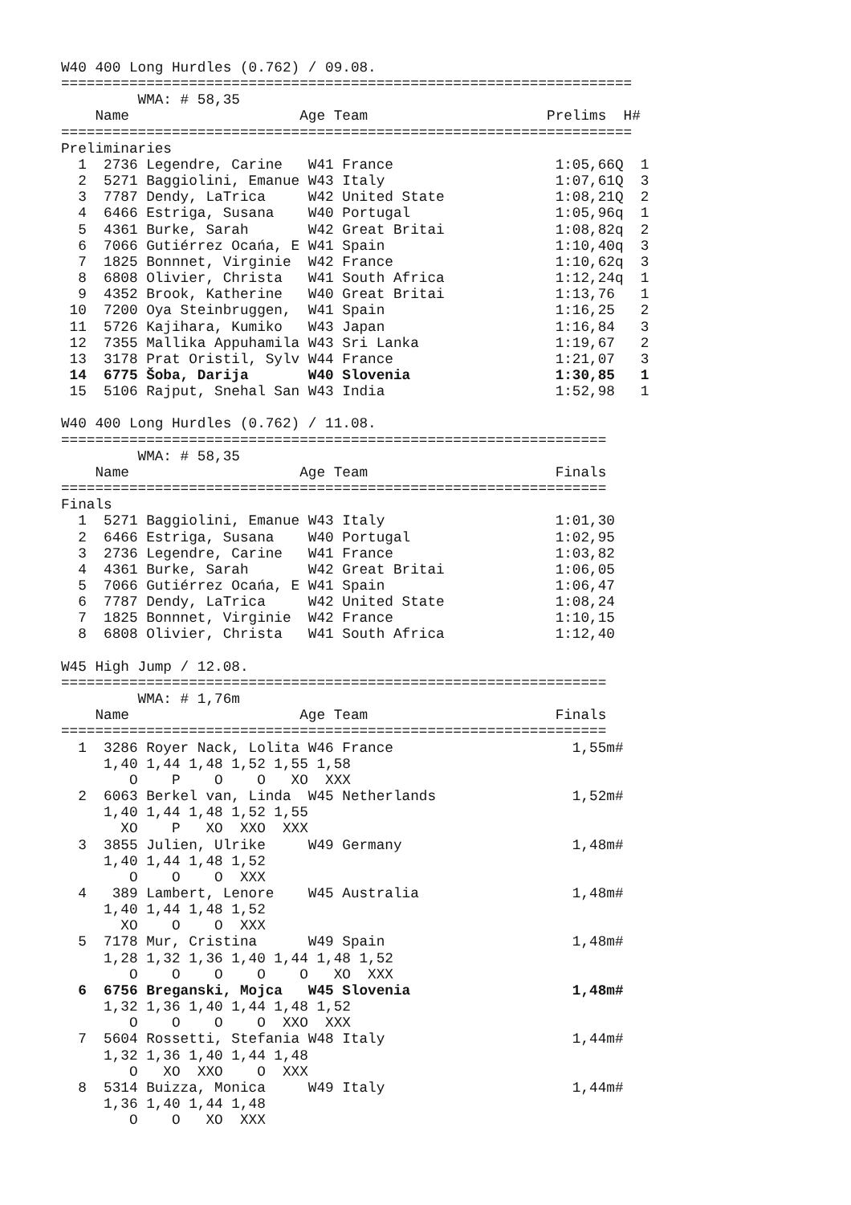W40 400 Long Hurdles (0.762) / 09.08.
===================================================================
         WMA: # 58,35
    Name                    Age Team                     Prelims  H#
===================================================================
Preliminaries
  1  2736 Legendre, Carine   W41 France                   1:05,66Q  1
  2  5271 Baggiolini, Emanue W43 Italy                    1:07,61Q  3
  3  7787 Dendy, LaTrica     W42 United State             1:08,21Q  2
  4  6466 Estriga, Susana    W40 Portugal                 1:05,96q  1
  5  4361 Burke, Sarah       W42 Great Britai             1:08,82q  2
  6  7066 Gutiérrez Ocańa, E W41 Spain                    1:10,40q  3
  7  1825 Bonnnet, Virginie  W42 France                   1:10,62q  3
  8  6808 Olivier, Christa   W41 South Africa             1:12,24q  1
  9  4352 Brook, Katherine   W40 Great Britai             1:13,76   1
 10  7200 Oya Steinbruggen,  W41 Spain                    1:16,25   2
 11  5726 Kajihara, Kumiko   W43 Japan                    1:16,84   3
 12  7355 Mallika Appuhamila W43 Sri Lanka                1:19,67   2
 13  3178 Prat Oristil, Sylv W44 France                   1:21,07   3
 14  6775 Šoba, Darija       W40 Slovenia                 1:30,85   1
 15  5106 Rajput, Snehal San W43 India                    1:52,98   1

W40 400 Long Hurdles (0.762) / 11.08.
================================================================
         WMA: # 58,35
    Name                    Age Team                      Finals
================================================================
Finals
  1  5271 Baggiolini, Emanue W43 Italy                    1:01,30
  2  6466 Estriga, Susana    W40 Portugal                 1:02,95
  3  2736 Legendre, Carine   W41 France                   1:03,82
  4  4361 Burke, Sarah       W42 Great Britai             1:06,05
  5  7066 Gutiérrez Ocańa, E W41 Spain                    1:06,47
  6  7787 Dendy, LaTrica     W42 United State             1:08,24
  7  1825 Bonnnet, Virginie  W42 France                   1:10,15
  8  6808 Olivier, Christa   W41 South Africa             1:12,40

W45 High Jump / 12.08.
================================================================
         WMA: # 1,76m
    Name                    Age Team                      Finals
================================================================
  1  3286 Royer Nack, Lolita W46 France                     1,55m#
     1,40 1,44 1,48 1,52 1,55 1,58
        O    P    O    O   XO  XXX
  2  6063 Berkel van, Linda  W45 Netherlands                1,52m#
     1,40 1,44 1,48 1,52 1,55
       XO    P   XO  XXO  XXX
  3  3855 Julien, Ulrike     W49 Germany                    1,48m#
     1,40 1,44 1,48 1,52
        O    O    O  XXX
  4   389 Lambert, Lenore    W45 Australia                  1,48m#
     1,40 1,44 1,48 1,52
       XO    O    O  XXX
  5  7178 Mur, Cristina      W49 Spain                      1,48m#
     1,28 1,32 1,36 1,40 1,44 1,48 1,52
        O    O    O    O    O   XO  XXX
  6  6756 Breganski, Mojca   W45 Slovenia                   1,48m#
     1,32 1,36 1,40 1,44 1,48 1,52
        O    O    O    O  XXO  XXX
  7  5604 Rossetti, Stefania W48 Italy                      1,44m#
     1,32 1,36 1,40 1,44 1,48
        O   XO  XXO    O  XXX
  8  5314 Buizza, Monica     W49 Italy                      1,44m#
     1,36 1,40 1,44 1,48
        O    O   XO  XXX